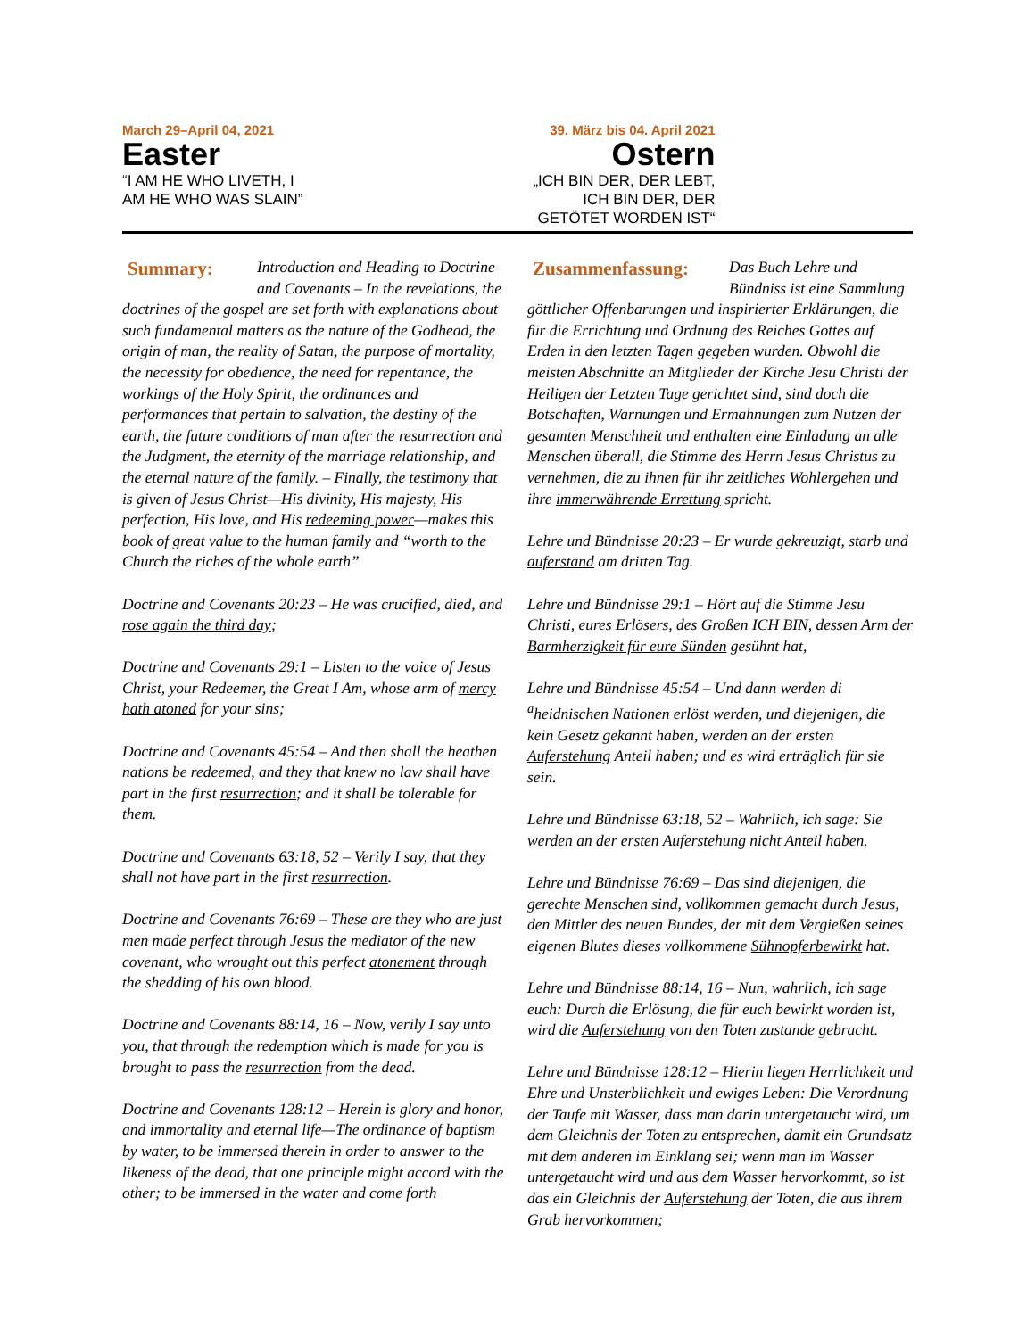March 29–April 04, 2021
Easter
“I AM HE WHO LIVETH, I AM HE WHO WAS SLAIN”
39. März bis 04. April 2021
Ostern
„ICH BIN DER, DER LEBT, ICH BIN DER, DER GETÖTET WORDEN IST“
Summary: Introduction and Heading to Doctrine and Covenants – In the revelations, the doctrines of the gospel are set forth with explanations about such fundamental matters as the nature of the Godhead, the origin of man, the reality of Satan, the purpose of mortality, the necessity for obedience, the need for repentance, the workings of the Holy Spirit, the ordinances and performances that pertain to salvation, the destiny of the earth, the future conditions of man after the resurrection and the Judgment, the eternity of the marriage relationship, and the eternal nature of the family. – Finally, the testimony that is given of Jesus Christ—His divinity, His majesty, His perfection, His love, and His redeeming power—makes this book of great value to the human family and “worth to the Church the riches of the whole earth”
Doctrine and Covenants 20:23 – He was crucified, died, and rose again the third day;
Doctrine and Covenants 29:1 – Listen to the voice of Jesus Christ, your Redeemer, the Great I Am, whose arm of mercy hath atoned for your sins;
Doctrine and Covenants 45:54 – And then shall the heathen nations be redeemed, and they that knew no law shall have part in the first resurrection; and it shall be tolerable for them.
Doctrine and Covenants 63:18, 52 – Verily I say, that they shall not have part in the first resurrection.
Doctrine and Covenants 76:69 – These are they who are just men made perfect through Jesus the mediator of the new covenant, who wrought out this perfect atonement through the shedding of his own blood.
Doctrine and Covenants 88:14, 16 – Now, verily I say unto you, that through the redemption which is made for you is brought to pass the resurrection from the dead.
Doctrine and Covenants 128:12 – Herein is glory and honor, and immortality and eternal life—The ordinance of baptism by water, to be immersed therein in order to answer to the likeness of the dead, that one principle might accord with the other; to be immersed in the water and come forth
Zusammenfassung: Das Buch Lehre und Bündniss ist eine Sammlung göttlicher Offenbarungen und inspirierter Erklärungen, die für die Errichtung und Ordnung des Reiches Gottes auf Erden in den letzten Tagen gegeben wurden. Obwohl die meisten Abschnitte an Mitglieder der Kirche Jesu Christi der Heiligen der Letzten Tage gerichtet sind, sind doch die Botschaften, Warnungen und Ermahnungen zum Nutzen der gesamten Menschheit und enthalten eine Einladung an alle Menschen überall, die Stimme des Herrn Jesus Christus zu vernehmen, die zu ihnen für ihr zeitliches Wohlergehen und ihre immerwährende Errettung spricht.
Lehre und Bündnisse 20:23 – Er wurde gekreuzigt, starb und auferstand am dritten Tag.
Lehre und Bündnisse 29:1 – Hört auf die Stimme Jesu Christi, eures Erlösers, des Großen ICH BIN, dessen Arm der Barmherzigkeit für eure Sünden gesühnt hat,
Lehre und Bündnisse 45:54 – Und dann werden di <sup>a</sup>heidnischen Nationen erlöst werden, und diejenigen, die kein Gesetz gekannt haben, werden an der ersten Auferstehung Anteil haben; und es wird erträglich für sie sein.
Lehre und Bündnisse 63:18, 52 – Wahrlich, ich sage: Sie werden an der ersten Auferstehung nicht Anteil haben.
Lehre und Bündnisse 76:69 – Das sind diejenigen, die gerechte Menschen sind, vollkommen gemacht durch Jesus, den Mittler des neuen Bundes, der mit dem Vergießen seines eigenen Blutes dieses vollkommene Sühnopferbewirkt hat.
Lehre und Bündnisse 88:14, 16 – Nun, wahrlich, ich sage euch: Durch die Erlösung, die für euch bewirkt worden ist, wird die Auferstehung von den Toten zustande gebracht.
Lehre und Bündnisse 128:12 – Hierin liegen Herrlichkeit und Ehre und Unsterblichkeit und ewiges Leben: Die Verordnung der Taufe mit Wasser, dass man darin untergetaucht wird, um dem Gleichnis der Toten zu entsprechen, damit ein Grundsatz mit dem anderen im Einklang sei; wenn man im Wasser untergetaucht wird und aus dem Wasser hervorkommt, so ist das ein Gleichnis der Auferstehung der Toten, die aus ihrem Grab hervorkommen;